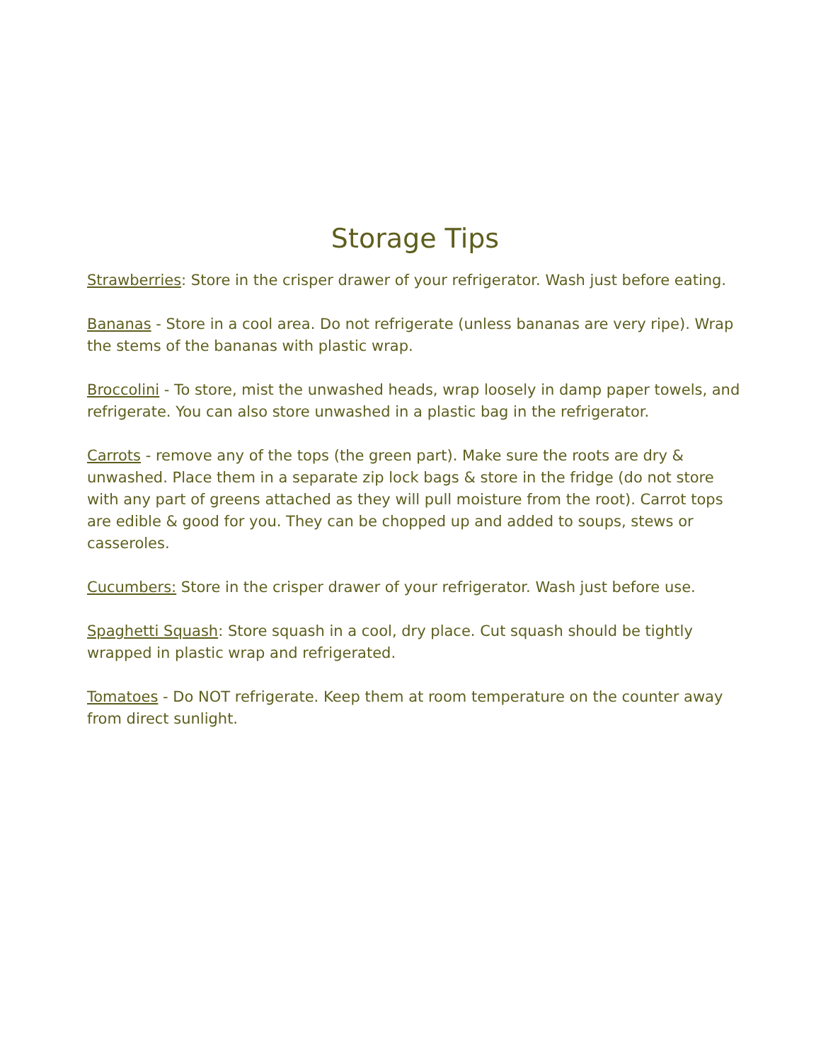Storage Tips
Strawberries: Store in the crisper drawer of your refrigerator. Wash just before eating.
Bananas - Store in a cool area. Do not refrigerate (unless bananas are very ripe). Wrap the stems of the bananas with plastic wrap.
Broccolini - To store, mist the unwashed heads, wrap loosely in damp paper towels, and refrigerate. You can also store unwashed in a plastic bag in the refrigerator.
Carrots - remove any of the tops (the green part). Make sure the roots are dry & unwashed. Place them in a separate zip lock bags & store in the fridge (do not store with any part of greens attached as they will pull moisture from the root). Carrot tops are edible & good for you. They can be chopped up and added to soups, stews or casseroles.
Cucumbers: Store in the crisper drawer of your refrigerator. Wash just before use.
Spaghetti Squash: Store squash in a cool, dry place. Cut squash should be tightly wrapped in plastic wrap and refrigerated.
Tomatoes - Do NOT refrigerate. Keep them at room temperature on the counter away from direct sunlight.